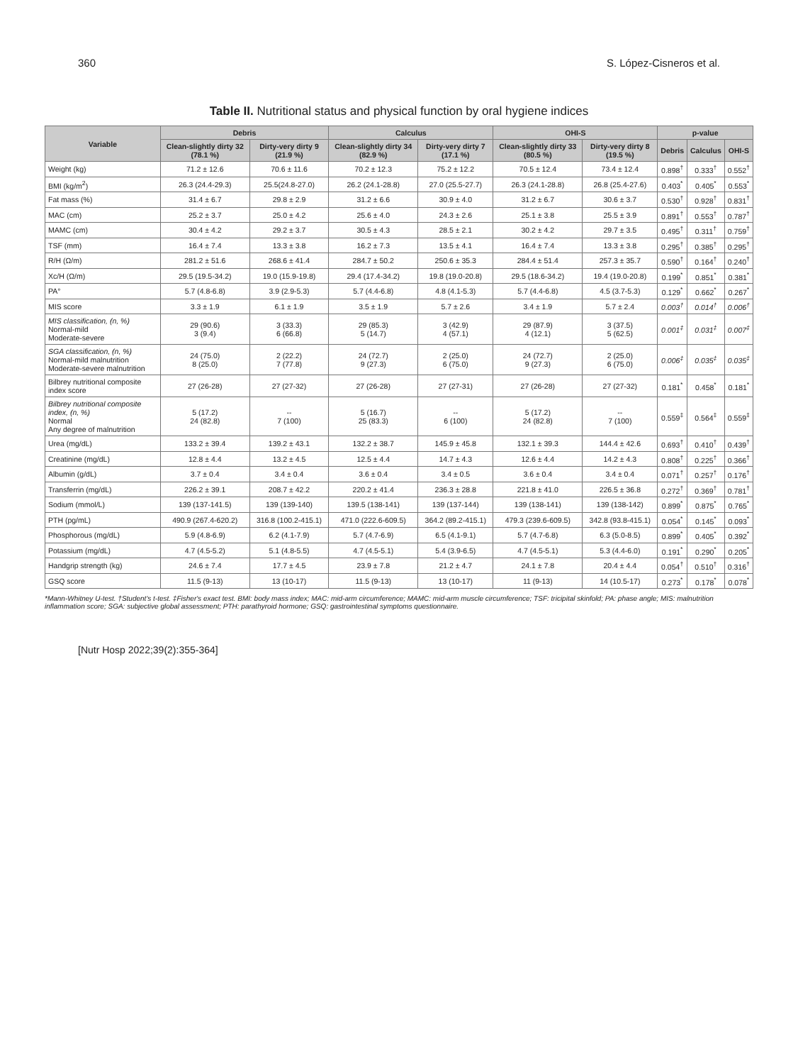360 S. López-Cisneros et al.
Table II. Nutritional status and physical function by oral hygiene indices
| Variable | Debris | | Calculus | | OHI-S | | p-value | | |
| --- | --- | --- | --- | --- | --- | --- | --- | --- | --- |
| | Clean-slightly dirty 32 (78.1 %) | Dirty-very dirty 9 (21.9 %) | Clean-slightly dirty 34 (82.9 %) | Dirty-very dirty 7 (17.1 %) | Clean-slightly dirty 33 (80.5 %) | Dirty-very dirty 8 (19.5 %) | Debris | Calculus | OHI-S |
| Weight (kg) | 71.2 ± 12.6 | 70.6 ± 11.6 | 70.2 ± 12.3 | 75.2 ± 12.2 | 70.5 ± 12.4 | 73.4 ± 12.4 | 0.898<sup>†</sup> | 0.333<sup>†</sup> | 0.552<sup>†</sup> |
| BMI (kg/m<sup>2</sup>) | 26.3 (24.4-29.3) | 25.5(24.8-27.0) | 26.2 (24.1-28.8) | 27.0 (25.5-27.7) | 26.3 (24.1-28.8) | 26.8 (25.4-27.6) | 0.403<sup>*</sup> | 0.405<sup>*</sup> | 0.553<sup>*</sup> |
| Fat mass (%) | 31.4 ± 6.7 | 29.8 ± 2.9 | 31.2 ± 6.6 | 30.9 ± 4.0 | 31.2 ± 6.7 | 30.6 ± 3.7 | 0.530<sup>†</sup> | 0.928<sup>†</sup> | 0.831<sup>†</sup> |
| MAC (cm) | 25.2 ± 3.7 | 25.0 ± 4.2 | 25.6 ± 4.0 | 24.3 ± 2.6 | 25.1 ± 3.8 | 25.5 ± 3.9 | 0.891<sup>†</sup> | 0.553<sup>†</sup> | 0.787<sup>†</sup> |
| MAMC (cm) | 30.4 ± 4.2 | 29.2 ± 3.7 | 30.5 ± 4.3 | 28.5 ± 2.1 | 30.2 ± 4.2 | 29.7 ± 3.5 | 0.495<sup>†</sup> | 0.311<sup>†</sup> | 0.759<sup>†</sup> |
| TSF (mm) | 16.4 ± 7.4 | 13.3 ± 3.8 | 16.2 ± 7.3 | 13.5 ± 4.1 | 16.4 ± 7.4 | 13.3 ± 3.8 | 0.295<sup>†</sup> | 0.385<sup>†</sup> | 0.295<sup>†</sup> |
| R/H (Ω/m) | 281.2 ± 51.6 | 268.6 ± 41.4 | 284.7 ± 50.2 | 250.6 ± 35.3 | 284.4 ± 51.4 | 257.3 ± 35.7 | 0.590<sup>†</sup> | 0.164<sup>†</sup> | 0.240<sup>†</sup> |
| Xc/H (Ω/m) | 29.5 (19.5-34.2) | 19.0 (15.9-19.8) | 29.4 (17.4-34.2) | 19.8 (19.0-20.8) | 29.5 (18.6-34.2) | 19.4 (19.0-20.8) | 0.199<sup>*</sup> | 0.851<sup>*</sup> | 0.381<sup>*</sup> |
| PA° | 5.7 (4.8-6.8) | 3.9 (2.9-5.3) | 5.7 (4.4-6.8) | 4.8 (4.1-5.3) | 5.7 (4.4-6.8) | 4.5 (3.7-5.3) | 0.129<sup>*</sup> | 0.662<sup>*</sup> | 0.267<sup>*</sup> |
| MIS score | 3.3 ± 1.9 | 6.1 ± 1.9 | 3.5 ± 1.9 | 5.7 ± 2.6 | 3.4 ± 1.9 | 5.7 ± 2.4 | 0.003<sup>†</sup> | 0.014<sup>†</sup> | 0.006<sup>†</sup> |
| MIS classification, (n, %) Normal-mild Moderate-severe | 29 (90.6) 3 (9.4) | 3 (33.3) 6 (66.8) | 29 (85.3) 5 (14.7) | 3 (42.9) 4 (57.1) | 29 (87.9) 4 (12.1) | 3 (37.5) 5 (62.5) | 0.001<sup>‡</sup> | 0.031<sup>‡</sup> | 0.007<sup>‡</sup> |
| SGA classification, (n, %) Normal-mild malnutrition Moderate-severe malnutrition | 24 (75.0) 8 (25.0) | 2 (22.2) 7 (77.8) | 24 (72.7) 9 (27.3) | 2 (25.0) 6 (75.0) | 24 (72.7) 9 (27.3) | 2 (25.0) 6 (75.0) | 0.006<sup>‡</sup> | 0.035<sup>‡</sup> | 0.035<sup>‡</sup> |
| Bilbrey nutritional composite index score | 27 (26-28) | 27 (27-32) | 27 (26-28) | 27 (27-31) | 27 (26-28) | 27 (27-32) | 0.181<sup>*</sup> | 0.458<sup>*</sup> | 0.181<sup>*</sup> |
| Bilbrey nutritional composite index, (n, %) Normal Any degree of malnutrition | 5 (17.2) 24 (82.8) | -- 7 (100) | 5 (16.7) 25 (83.3) | -- 6 (100) | 5 (17.2) 24 (82.8) | -- 7 (100) | 0.559<sup>‡</sup> | 0.564<sup>‡</sup> | 0.559<sup>‡</sup> |
| Urea (mg/dL) | 133.2 ± 39.4 | 139.2 ± 43.1 | 132.2 ± 38.7 | 145.9 ± 45.8 | 132.1 ± 39.3 | 144.4 ± 42.6 | 0.693<sup>†</sup> | 0.410<sup>†</sup> | 0.439<sup>†</sup> |
| Creatinine (mg/dL) | 12.8 ± 4.4 | 13.2 ± 4.5 | 12.5 ± 4.4 | 14.7 ± 4.3 | 12.6 ± 4.4 | 14.2 ± 4.3 | 0.808<sup>†</sup> | 0.225<sup>†</sup> | 0.366<sup>†</sup> |
| Albumin (g/dL) | 3.7 ± 0.4 | 3.4 ± 0.4 | 3.6 ± 0.4 | 3.4 ± 0.5 | 3.6 ± 0.4 | 3.4 ± 0.4 | 0.071<sup>†</sup> | 0.257<sup>†</sup> | 0.176<sup>†</sup> |
| Transferrin (mg/dL) | 226.2 ± 39.1 | 208.7 ± 42.2 | 220.2 ± 41.4 | 236.3 ± 28.8 | 221.8 ± 41.0 | 226.5 ± 36.8 | 0.272<sup>†</sup> | 0.369<sup>†</sup> | 0.781<sup>†</sup> |
| Sodium (mmol/L) | 139 (137-141.5) | 139 (139-140) | 139.5 (138-141) | 139 (137-144) | 139 (138-141) | 139 (138-142) | 0.899<sup>*</sup> | 0.875<sup>*</sup> | 0.765<sup>*</sup> |
| PTH (pg/mL) | 490.9 (267.4-620.2) | 316.8 (100.2-415.1) | 471.0 (222.6-609.5) | 364.2 (89.2-415.1) | 479.3 (239.6-609.5) | 342.8 (93.8-415.1) | 0.054<sup>*</sup> | 0.145<sup>*</sup> | 0.093<sup>*</sup> |
| Phosphorous (mg/dL) | 5.9 (4.8-6.9) | 6.2 (4.1-7.9) | 5.7 (4.7-6.9) | 6.5 (4.1-9.1) | 5.7 (4.7-6.8) | 6.3 (5.0-8.5) | 0.899<sup>*</sup> | 0.405<sup>*</sup> | 0.392<sup>*</sup> |
| Potassium (mg/dL) | 4.7 (4.5-5.2) | 5.1 (4.8-5.5) | 4.7 (4.5-5.1) | 5.4 (3.9-6.5) | 4.7 (4.5-5.1) | 5.3 (4.4-6.0) | 0.191<sup>*</sup> | 0.290<sup>*</sup> | 0.205<sup>*</sup> |
| Handgrip strength (kg) | 24.6 ± 7.4 | 17.7 ± 4.5 | 23.9 ± 7.8 | 21.2 ± 4.7 | 24.1 ± 7.8 | 20.4 ± 4.4 | 0.054<sup>†</sup> | 0.510<sup>†</sup> | 0.316<sup>†</sup> |
| GSQ score | 11.5 (9-13) | 13 (10-17) | 11.5 (9-13) | 13 (10-17) | 11 (9-13) | 14 (10.5-17) | 0.273<sup>*</sup> | 0.178<sup>*</sup> | 0.078<sup>*</sup> |
*Mann-Whitney U-test. †Student's t-test. ‡Fisher's exact test. BMI: body mass index; MAC: mid-arm circumference; MAMC: mid-arm muscle circumference; TSF: tricipital skinfold; PA: phase angle; MIS: malnutrition inflammation score; SGA: subjective global assessment; PTH: parathyroid hormone; GSQ: gastrointestinal symptoms questionnaire.
[Nutr Hosp 2022;39(2):355-364]